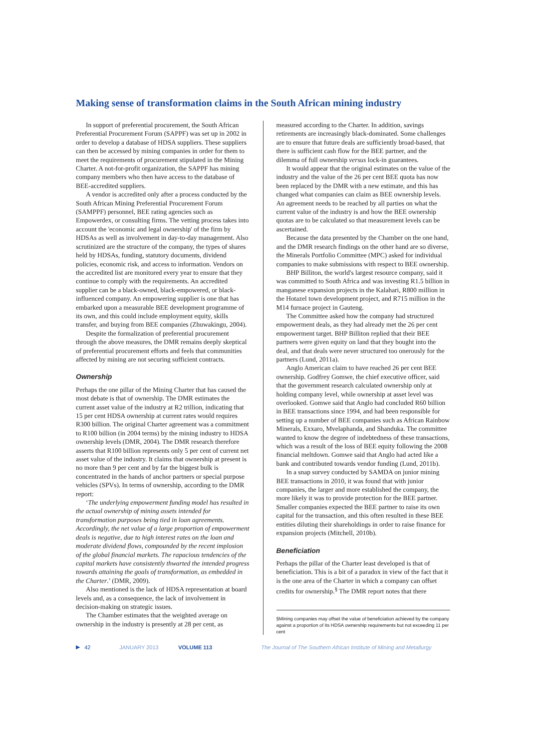Making sense of transformation claims in the South African mining industry
In support of preferential procurement, the South African Preferential Procurement Forum (SAPPF) was set up in 2002 in order to develop a database of HDSA suppliers. These suppliers can then be accessed by mining companies in order for them to meet the requirements of procurement stipulated in the Mining Charter. A not-for-profit organization, the SAPPF has mining company members who then have access to the database of BEE-accredited suppliers.
A vendor is accredited only after a process conducted by the South African Mining Preferential Procurement Forum (SAMPPF) personnel, BEE rating agencies such as Empowerdex, or consulting firms. The vetting process takes into account the 'economic and legal ownership' of the firm by HDSAs as well as involvement in day-to-day management. Also scrutinized are the structure of the company, the types of shares held by HDSAs, funding, statutory documents, dividend policies, economic risk, and access to information. Vendors on the accredited list are monitored every year to ensure that they continue to comply with the requirements. An accredited supplier can be a black-owned, black-empowered, or black-influenced company. An empowering supplier is one that has embarked upon a measurable BEE development programme of its own, and this could include employment equity, skills transfer, and buying from BEE companies (Zhuwakingu, 2004).
Despite the formalization of preferential procurement through the above measures, the DMR remains deeply skeptical of preferential procurement efforts and feels that communities affected by mining are not securing sufficient contracts.
Ownership
Perhaps the one pillar of the Mining Charter that has caused the most debate is that of ownership. The DMR estimates the current asset value of the industry at R2 trillion, indicating that 15 per cent HDSA ownership at current rates would requires R300 billion. The original Charter agreement was a commitment to R100 billion (in 2004 terms) by the mining industry to HDSA ownership levels (DMR, 2004). The DMR research therefore asserts that R100 billion represents only 5 per cent of current net asset value of the industry. It claims that ownership at present is no more than 9 per cent and by far the biggest bulk is concentrated in the hands of anchor partners or special purpose vehicles (SPVs). In terms of ownership, according to the DMR report:
‘The underlying empowerment funding model has resulted in the actual ownership of mining assets intended for transformation purposes being tied in loan agreements. Accordingly, the net value of a large proportion of empowerment deals is negative, due to high interest rates on the loan and moderate dividend flows, compounded by the recent implosion of the global financial markets. The rapacious tendencies of the capital markets have consistently thwarted the intended progress towards attaining the goals of transformation, as embedded in the Charter.’ (DMR, 2009).
Also mentioned is the lack of HDSA representation at board levels and, as a consequence, the lack of involvement in decision-making on strategic issues.
The Chamber estimates that the weighted average on ownership in the industry is presently at 28 per cent, as
measured according to the Charter. In addition, savings retirements are increasingly black-dominated. Some challenges are to ensure that future deals are sufficiently broad-based, that there is sufficient cash flow for the BEE partner, and the dilemma of full ownership versus lock-in guarantees.
It would appear that the original estimates on the value of the industry and the value of the 26 per cent BEE quota has now been replaced by the DMR with a new estimate, and this has changed what companies can claim as BEE ownership levels. An agreement needs to be reached by all parties on what the current value of the industry is and how the BEE ownership quotas are to be calculated so that measurement levels can be ascertained.
Because the data presented by the Chamber on the one hand, and the DMR research findings on the other hand are so diverse, the Minerals Portfolio Committee (MPC) asked for individual companies to make submissions with respect to BEE ownership.
BHP Billiton, the world's largest resource company, said it was committed to South Africa and was investing R1.5 billion in manganese expansion projects in the Kalahari, R800 million in the Hotazel town development project, and R715 million in the M14 furnace project in Gauteng.
The Committee asked how the company had structured empowerment deals, as they had already met the 26 per cent empowerment target. BHP Billiton replied that their BEE partners were given equity on land that they bought into the deal, and that deals were never structured too onerously for the partners (Lund, 2011a).
Anglo American claim to have reached 26 per cent BEE ownership. Godfrey Gomwe, the chief executive officer, said that the government research calculated ownership only at holding company level, while ownership at asset level was overlooked. Gomwe said that Anglo had concluded R60 billion in BEE transactions since 1994, and had been responsible for setting up a number of BEE companies such as African Rainbow Minerals, Exxaro, Mvelaphanda, and Shanduka. The committee wanted to know the degree of indebtedness of these transactions, which was a result of the loss of BEE equity following the 2008 financial meltdown. Gomwe said that Anglo had acted like a bank and contributed towards vendor funding (Lund, 2011b).
In a snap survey conducted by SAMDA on junior mining BEE transactions in 2010, it was found that with junior companies, the larger and more established the company, the more likely it was to provide protection for the BEE partner. Smaller companies expected the BEE partner to raise its own capital for the transaction, and this often resulted in these BEE entities diluting their shareholdings in order to raise finance for expansion projects (Mitchell, 2010b).
Beneficiation
Perhaps the pillar of the Charter least developed is that of beneficiation. This is a bit of a paradox in view of the fact that it is the one area of the Charter in which a company can offset credits for ownership.<sup>§</sup> The DMR report notes that there
§Mining companies may offset the value of beneficiation achieved by the company against a proportion of its HDSA ownership requirements but not exceeding 11 per cent
▶ 42 JANUARY 2013 VOLUME 113 The Journal of The Southern African Institute of Mining and Metallurgy